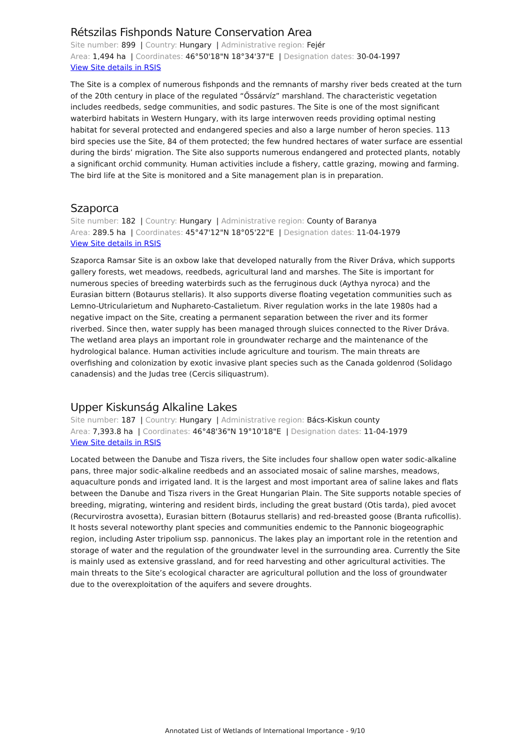Rétszilas Fishponds Nature Conservation Area
Site number: 899 | Country: Hungary | Administrative region: Fejér
Area: 1,494 ha | Coordinates: 46°50'18"N 18°34'37"E | Designation dates: 30-04-1997
View Site details in RSIS
The Site is a complex of numerous fishponds and the remnants of marshy river beds created at the turn of the 20th century in place of the regulated “Őssárvíz” marshland. The characteristic vegetation includes reedbeds, sedge communities, and sodic pastures. The Site is one of the most significant waterbird habitats in Western Hungary, with its large interwoven reeds providing optimal nesting habitat for several protected and endangered species and also a large number of heron species. 113 bird species use the Site, 84 of them protected; the few hundred hectares of water surface are essential during the birds’ migration. The Site also supports numerous endangered and protected plants, notably a significant orchid community. Human activities include a fishery, cattle grazing, mowing and farming. The bird life at the Site is monitored and a Site management plan is in preparation.
Szaporca
Site number: 182 | Country: Hungary | Administrative region: County of Baranya
Area: 289.5 ha | Coordinates: 45°47'12"N 18°05'22"E | Designation dates: 11-04-1979
View Site details in RSIS
Szaporca Ramsar Site is an oxbow lake that developed naturally from the River Dráva, which supports gallery forests, wet meadows, reedbeds, agricultural land and marshes. The Site is important for numerous species of breeding waterbirds such as the ferruginous duck (Aythya nyroca) and the Eurasian bittern (Botaurus stellaris). It also supports diverse floating vegetation communities such as Lemno-Utricularietum and Nuphareto-Castalietum. River regulation works in the late 1980s had a negative impact on the Site, creating a permanent separation between the river and its former riverbed. Since then, water supply has been managed through sluices connected to the River Dráva. The wetland area plays an important role in groundwater recharge and the maintenance of the hydrological balance. Human activities include agriculture and tourism. The main threats are overfishing and colonization by exotic invasive plant species such as the Canada goldenrod (Solidago canadensis) and the Judas tree (Cercis siliquastrum).
Upper Kiskunság Alkaline Lakes
Site number: 187 | Country: Hungary | Administrative region: Bács-Kiskun county
Area: 7,393.8 ha | Coordinates: 46°48'36"N 19°10'18"E | Designation dates: 11-04-1979
View Site details in RSIS
Located between the Danube and Tisza rivers, the Site includes four shallow open water sodic-alkaline pans, three major sodic-alkaline reedbeds and an associated mosaic of saline marshes, meadows, aquaculture ponds and irrigated land. It is the largest and most important area of saline lakes and flats between the Danube and Tisza rivers in the Great Hungarian Plain. The Site supports notable species of breeding, migrating, wintering and resident birds, including the great bustard (Otis tarda), pied avocet (Recurvirostra avosetta), Eurasian bittern (Botaurus stellaris) and red-breasted goose (Branta ruficollis). It hosts several noteworthy plant species and communities endemic to the Pannonic biogeographic region, including Aster tripolium ssp. pannonicus. The lakes play an important role in the retention and storage of water and the regulation of the groundwater level in the surrounding area. Currently the Site is mainly used as extensive grassland, and for reed harvesting and other agricultural activities. The main threats to the Site’s ecological character are agricultural pollution and the loss of groundwater due to the overexploitation of the aquifers and severe droughts.
Annotated List of Wetlands of International Importance - 9/10